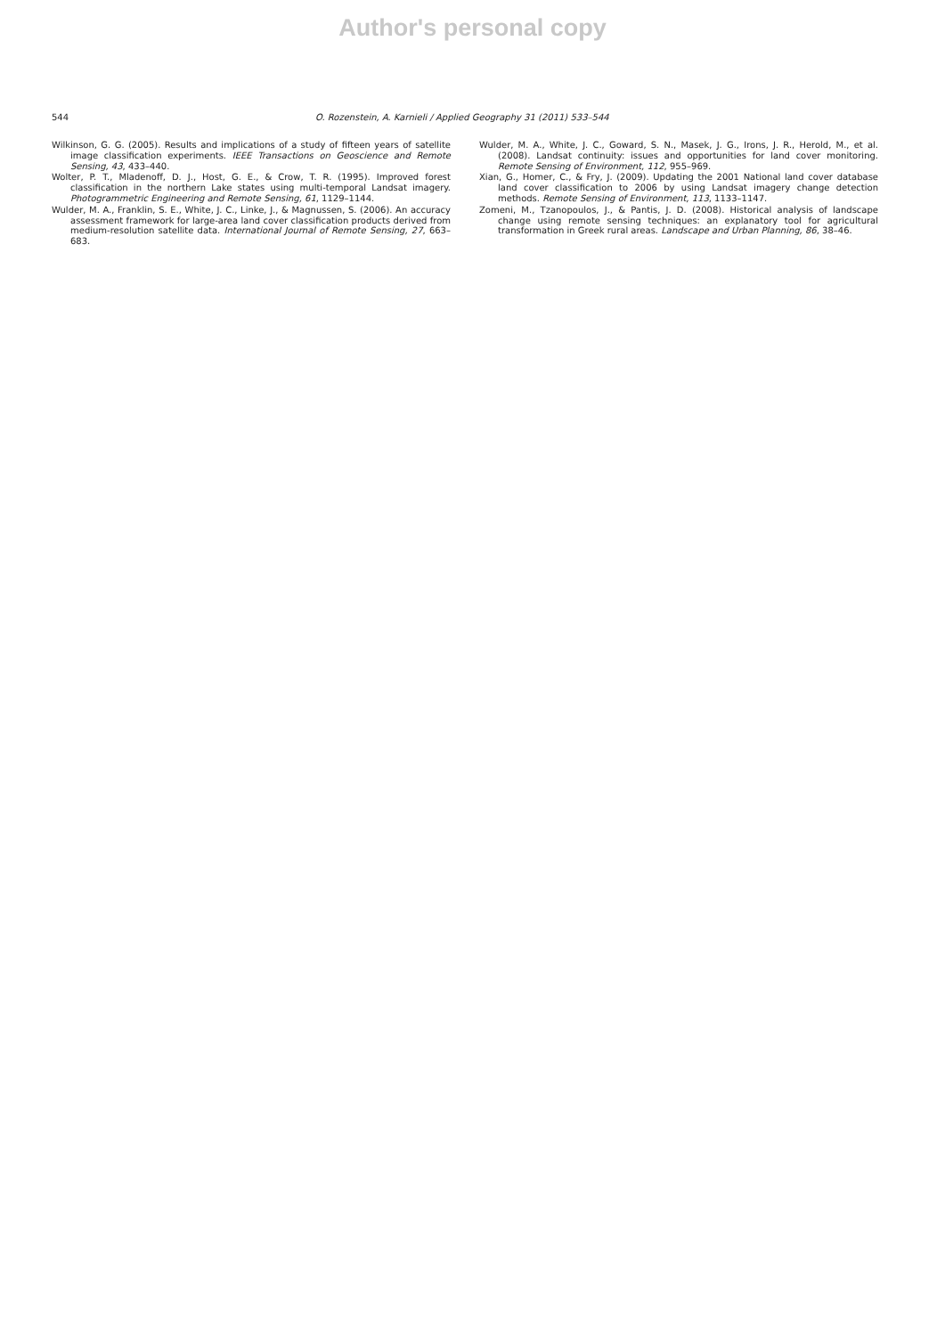Author's personal copy
544 O. Rozenstein, A. Karnieli / Applied Geography 31 (2011) 533–544
Wilkinson, G. G. (2005). Results and implications of a study of fifteen years of satellite image classification experiments. IEEE Transactions on Geoscience and Remote Sensing, 43, 433–440.
Wolter, P. T., Mladenoff, D. J., Host, G. E., & Crow, T. R. (1995). Improved forest classification in the northern Lake states using multi-temporal Landsat imagery. Photogrammetric Engineering and Remote Sensing, 61, 1129–1144.
Wulder, M. A., Franklin, S. E., White, J. C., Linke, J., & Magnussen, S. (2006). An accuracy assessment framework for large-area land cover classification products derived from medium-resolution satellite data. International Journal of Remote Sensing, 27, 663–683.
Wulder, M. A., White, J. C., Goward, S. N., Masek, J. G., Irons, J. R., Herold, M., et al. (2008). Landsat continuity: issues and opportunities for land cover monitoring. Remote Sensing of Environment, 112, 955–969.
Xian, G., Homer, C., & Fry, J. (2009). Updating the 2001 National land cover database land cover classification to 2006 by using Landsat imagery change detection methods. Remote Sensing of Environment, 113, 1133–1147.
Zomeni, M., Tzanopoulos, J., & Pantis, J. D. (2008). Historical analysis of landscape change using remote sensing techniques: an explanatory tool for agricultural transformation in Greek rural areas. Landscape and Urban Planning, 86, 38–46.